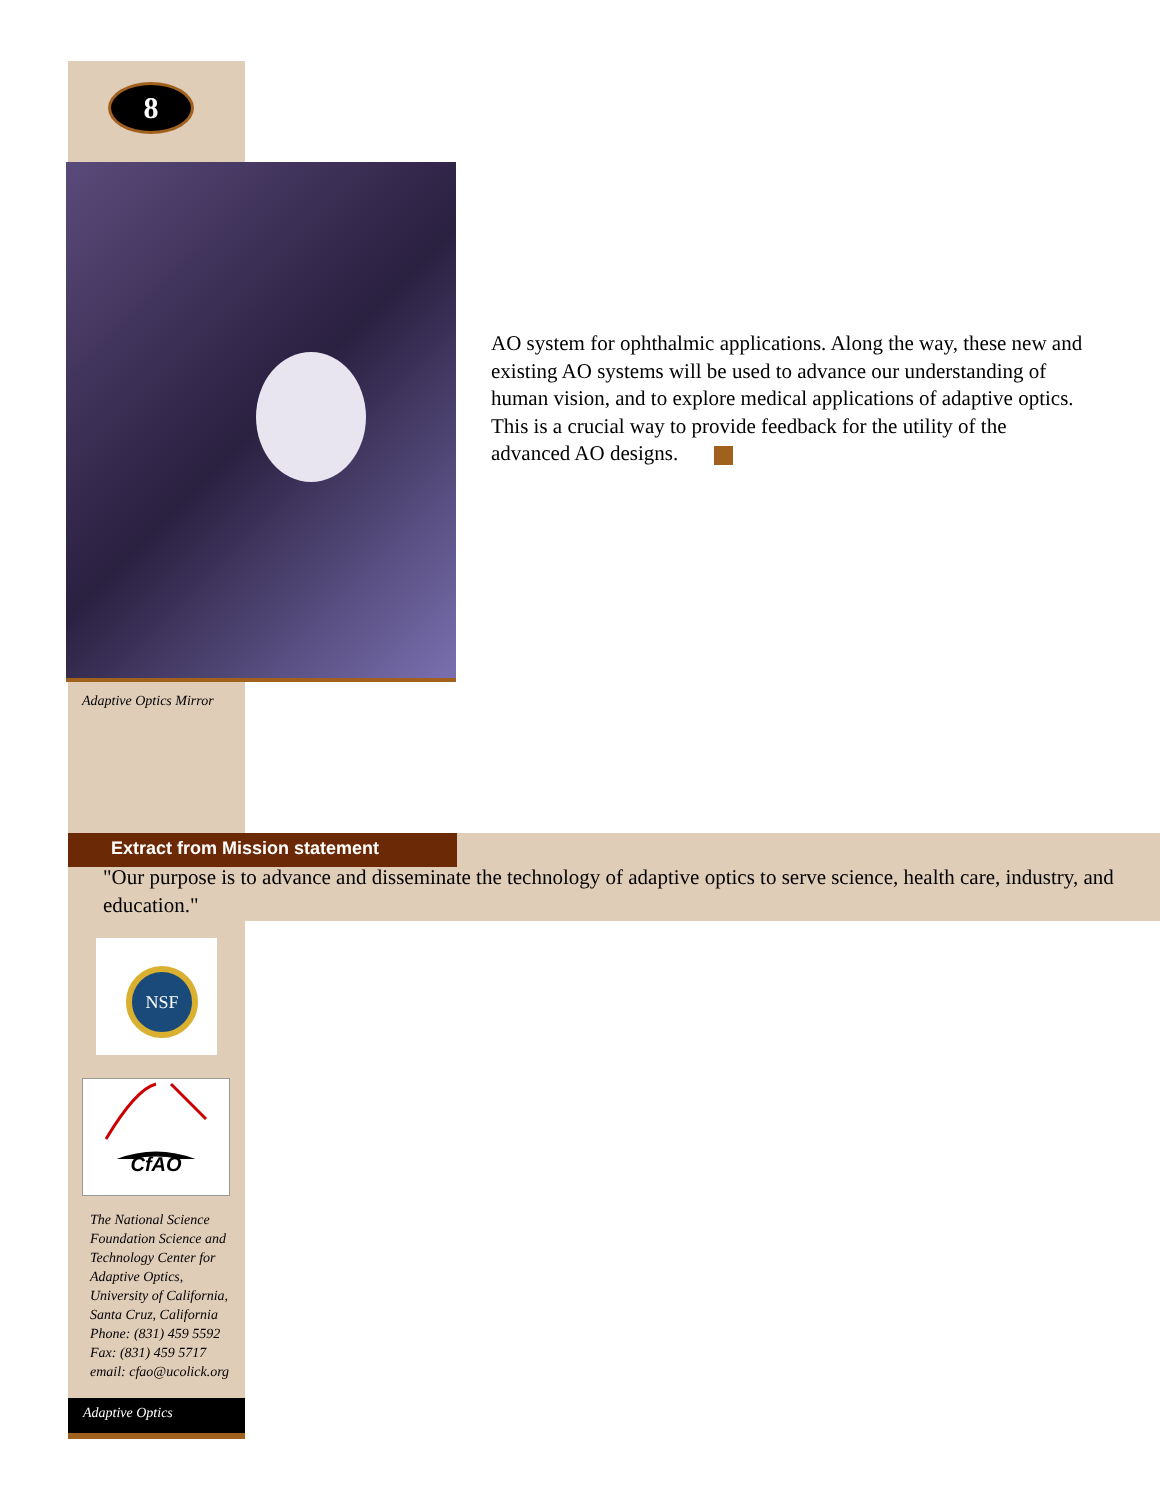8
Adaptive Optics Mirror
AO system for ophthalmic applications. Along the way, these new and existing AO systems will be used to advance our understanding of human vision, and to explore medical applications of adaptive optics. This is a crucial way to provide feedback for the utility of the advanced AO designs.
Extract from Mission statement
"Our purpose is to advance and disseminate the technology of adaptive optics to serve science, health care, industry, and education."
NSF
CfAO
The National Science
Foundation Science and
Technology Center for
Adaptive Optics,
University of California,
Santa Cruz, California
Phone: (831) 459 5592
Fax: (831) 459 5717
email: cfao@ucolick.org
Adaptive Optics